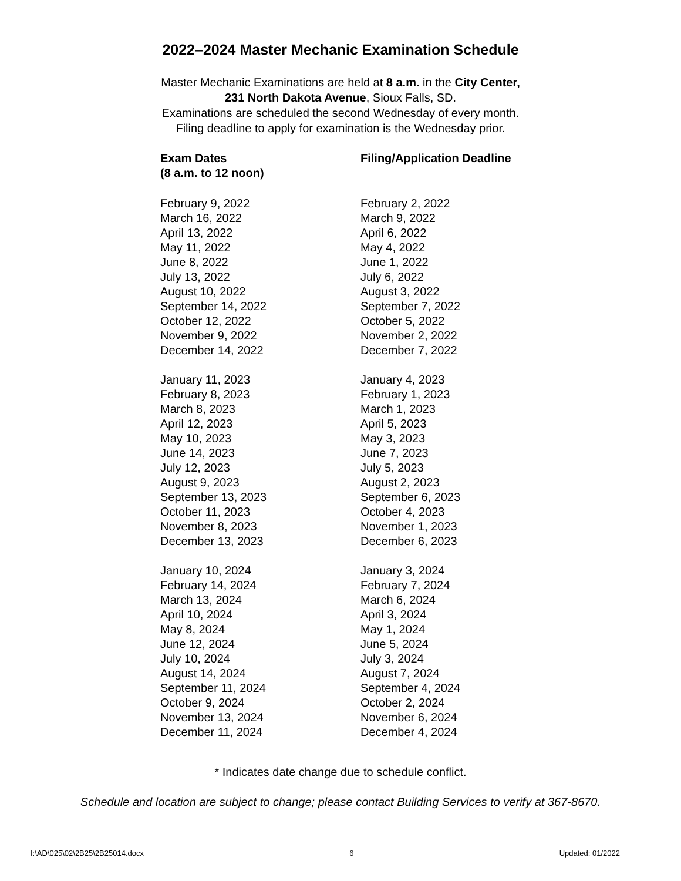2022–2024 Master Mechanic Examination Schedule
Master Mechanic Examinations are held at 8 a.m. in the City Center,
231 North Dakota Avenue, Sioux Falls, SD.
Examinations are scheduled the second Wednesday of every month.
Filing deadline to apply for examination is the Wednesday prior.
| Exam Dates (8 a.m. to 12 noon) | Filing/Application Deadline |
| --- | --- |
| February 9, 2022 | February 2, 2022 |
| March 16, 2022 | March 9, 2022 |
| April 13, 2022 | April 6, 2022 |
| May 11, 2022 | May 4, 2022 |
| June 8, 2022 | June 1, 2022 |
| July 13, 2022 | July 6, 2022 |
| August 10, 2022 | August 3, 2022 |
| September 14, 2022 | September 7, 2022 |
| October 12, 2022 | October 5, 2022 |
| November 9, 2022 | November 2, 2022 |
| December 14, 2022 | December 7, 2022 |
| January 11, 2023 | January 4, 2023 |
| February 8, 2023 | February 1, 2023 |
| March 8, 2023 | March 1, 2023 |
| April 12, 2023 | April 5, 2023 |
| May 10, 2023 | May 3, 2023 |
| June 14, 2023 | June 7, 2023 |
| July 12, 2023 | July 5, 2023 |
| August 9, 2023 | August 2, 2023 |
| September 13, 2023 | September 6, 2023 |
| October 11, 2023 | October 4, 2023 |
| November 8, 2023 | November 1, 2023 |
| December 13, 2023 | December 6, 2023 |
| January 10, 2024 | January 3, 2024 |
| February 14, 2024 | February 7, 2024 |
| March 13, 2024 | March 6, 2024 |
| April 10, 2024 | April 3, 2024 |
| May 8, 2024 | May 1, 2024 |
| June 12, 2024 | June 5, 2024 |
| July 10, 2024 | July 3, 2024 |
| August 14, 2024 | August 7, 2024 |
| September 11, 2024 | September 4, 2024 |
| October 9, 2024 | October 2, 2024 |
| November 13, 2024 | November 6, 2024 |
| December 11, 2024 | December 4, 2024 |
* Indicates date change due to schedule conflict.
Schedule and location are subject to change; please contact Building Services to verify at 367-8670.
I:\AD\025\02\2B25\2B25014.docx 6 Updated: 01/2022